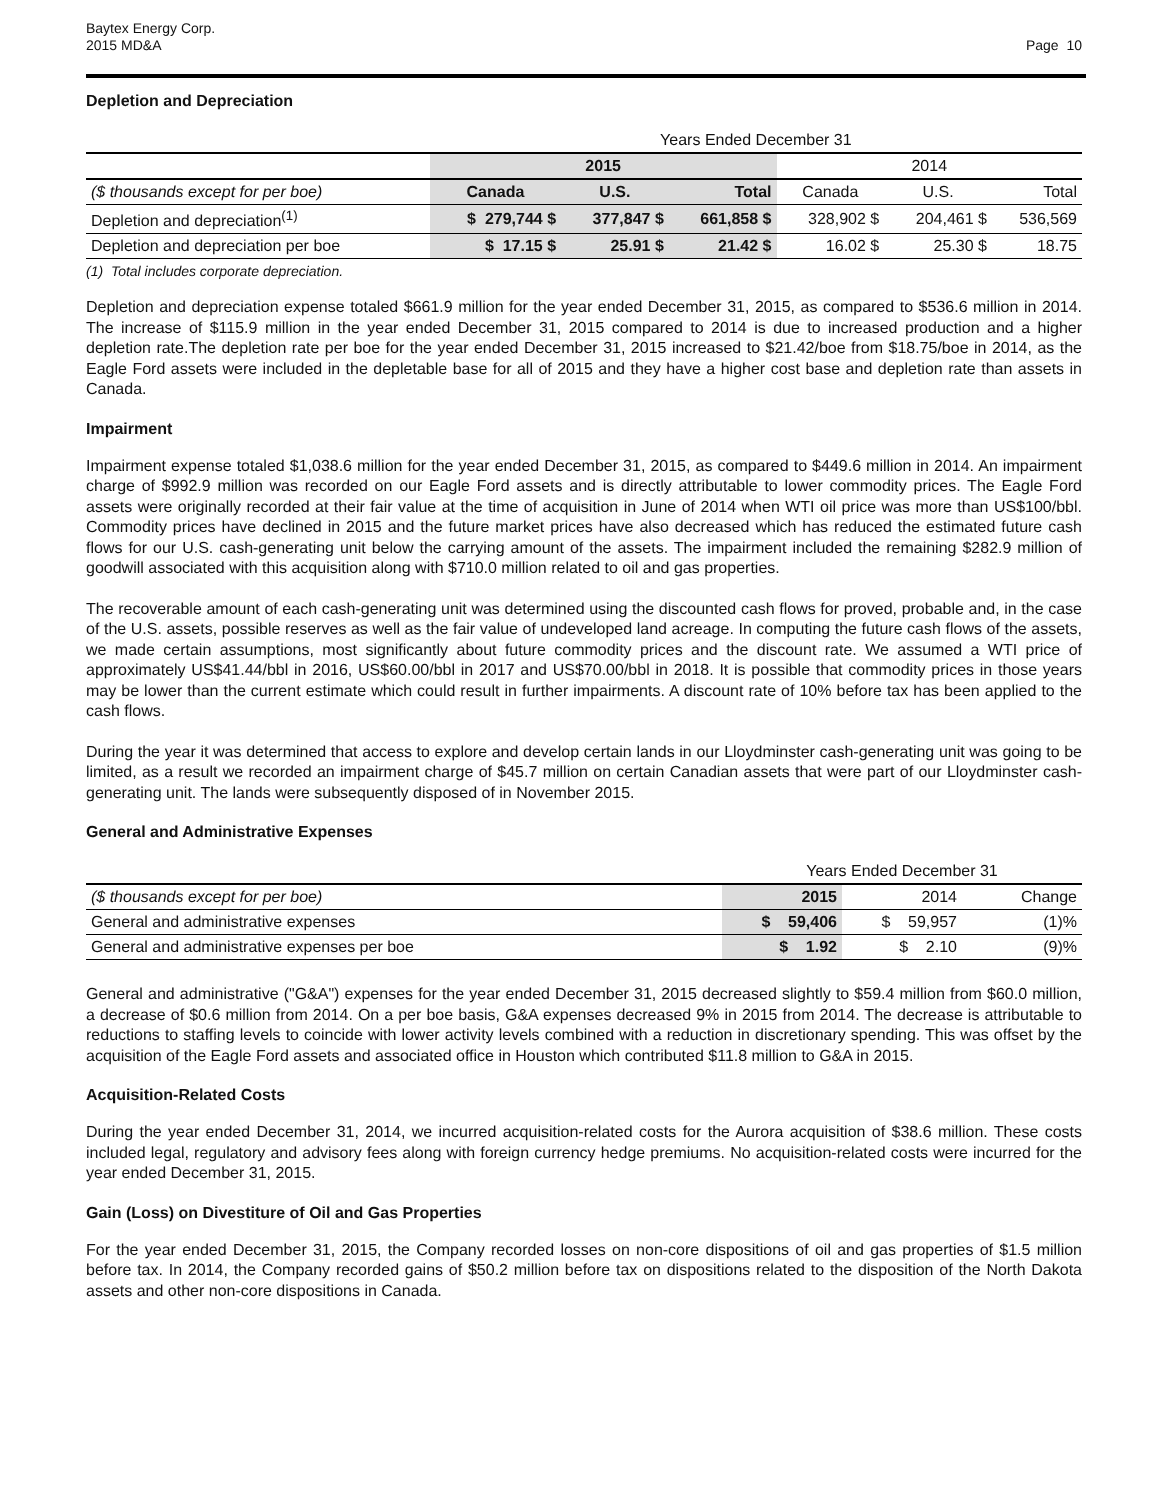Baytex Energy Corp.
2015 MD&A
Page 10
Depletion and Depreciation
| | Years Ended December 31 | | | | | |
| | 2015 | | | 2014 | | |
| ($ thousands except for per boe) | Canada | U.S. | Total | Canada | U.S. | Total |
| Depletion and depreciation<sup>(1)</sup> | $ 279,744 $ | 377,847 $ | 661,858 $ | 328,902 $ | 204,461 $ | 536,569 |
| Depletion and depreciation per boe | $ 17.15 $ | 25.91 $ | 21.42 $ | 16.02 $ | 25.30 $ | 18.75 |
(1) Total includes corporate depreciation.
Depletion and depreciation expense totaled $661.9 million for the year ended December 31, 2015, as compared to $536.6 million in 2014. The increase of $115.9 million in the year ended December 31, 2015 compared to 2014 is due to increased production and a higher depletion rate.The depletion rate per boe for the year ended December 31, 2015 increased to $21.42/boe from $18.75/boe in 2014, as the Eagle Ford assets were included in the depletable base for all of 2015 and they have a higher cost base and depletion rate than assets in Canada.
Impairment
Impairment expense totaled $1,038.6 million for the year ended December 31, 2015, as compared to $449.6 million in 2014. An impairment charge of $992.9 million was recorded on our Eagle Ford assets and is directly attributable to lower commodity prices. The Eagle Ford assets were originally recorded at their fair value at the time of acquisition in June of 2014 when WTI oil price was more than US$100/bbl. Commodity prices have declined in 2015 and the future market prices have also decreased which has reduced the estimated future cash flows for our U.S. cash-generating unit below the carrying amount of the assets. The impairment included the remaining $282.9 million of goodwill associated with this acquisition along with $710.0 million related to oil and gas properties.
The recoverable amount of each cash-generating unit was determined using the discounted cash flows for proved, probable and, in the case of the U.S. assets, possible reserves as well as the fair value of undeveloped land acreage. In computing the future cash flows of the assets, we made certain assumptions, most significantly about future commodity prices and the discount rate. We assumed a WTI price of approximately US$41.44/bbl in 2016, US$60.00/bbl in 2017 and US$70.00/bbl in 2018. It is possible that commodity prices in those years may be lower than the current estimate which could result in further impairments. A discount rate of 10% before tax has been applied to the cash flows.
During the year it was determined that access to explore and develop certain lands in our Lloydminster cash-generating unit was going to be limited, as a result we recorded an impairment charge of $45.7 million on certain Canadian assets that were part of our Lloydminster cash-generating unit. The lands were subsequently disposed of in November 2015.
General and Administrative Expenses
| | Years Ended December 31 | | |
| ($ thousands except for per boe) | 2015 | 2014 | Change |
| General and administrative expenses | $ 59,406 | $ 59,957 | (1)% |
| General and administrative expenses per boe | $ 1.92 | $ 2.10 | (9)% |
General and administrative ("G&A") expenses for the year ended December 31, 2015 decreased slightly to $59.4 million from $60.0 million, a decrease of $0.6 million from 2014. On a per boe basis, G&A expenses decreased 9% in 2015 from 2014. The decrease is attributable to reductions to staffing levels to coincide with lower activity levels combined with a reduction in discretionary spending. This was offset by the acquisition of the Eagle Ford assets and associated office in Houston which contributed $11.8 million to G&A in 2015.
Acquisition-Related Costs
During the year ended December 31, 2014, we incurred acquisition-related costs for the Aurora acquisition of $38.6 million. These costs included legal, regulatory and advisory fees along with foreign currency hedge premiums. No acquisition-related costs were incurred for the year ended December 31, 2015.
Gain (Loss) on Divestiture of Oil and Gas Properties
For the year ended December 31, 2015, the Company recorded losses on non-core dispositions of oil and gas properties of $1.5 million before tax. In 2014, the Company recorded gains of $50.2 million before tax on dispositions related to the disposition of the North Dakota assets and other non-core dispositions in Canada.